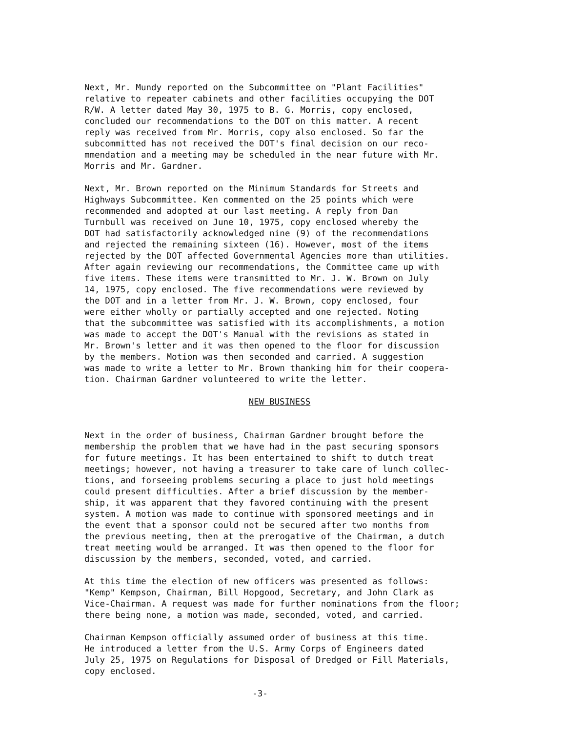Next, Mr. Mundy reported on the Subcommittee on "Plant Facilities" relative to repeater cabinets and other facilities occupying the DOT R/W. A letter dated May 30, 1975 to B. G. Morris, copy enclosed, concluded our recommendations to the DOT on this matter. A recent reply was received from Mr. Morris, copy also enclosed. So far the subcommitted has not received the DOT's final decision on our reco- mmendation and a meeting may be scheduled in the near future with Mr. Morris and Mr. Gardner.
Next, Mr. Brown reported on the Minimum Standards for Streets and Highways Subcommittee. Ken commented on the 25 points which were recommended and adopted at our last meeting. A reply from Dan Turnbull was received on June 10, 1975, copy enclosed whereby the DOT had satisfactorily acknowledged nine (9) of the recommendations and rejected the remaining sixteen (16). However, most of the items rejected by the DOT affected Governmental Agencies more than utilities. After again reviewing our recommendations, the Committee came up with five items. These items were transmitted to Mr. J. W. Brown on July 14, 1975, copy enclosed. The five recommendations were reviewed by the DOT and in a letter from Mr. J. W. Brown, copy enclosed, four were either wholly or partially accepted and one rejected. Noting that the subcommittee was satisfied with its accomplishments, a motion was made to accept the DOT's Manual with the revisions as stated in Mr. Brown's letter and it was then opened to the floor for discussion by the members. Motion was then seconded and carried. A suggestion was made to write a letter to Mr. Brown thanking him for their coopera- tion. Chairman Gardner volunteered to write the letter.
NEW BUSINESS
Next in the order of business, Chairman Gardner brought before the membership the problem that we have had in the past securing sponsors for future meetings. It has been entertained to shift to dutch treat meetings; however, not having a treasurer to take care of lunch collec- tions, and forseeing problems securing a place to just hold meetings could present difficulties. After a brief discussion by the member- ship, it was apparent that they favored continuing with the present system. A motion was made to continue with sponsored meetings and in the event that a sponsor could not be secured after two months from the previous meeting, then at the prerogative of the Chairman, a dutch treat meeting would be arranged. It was then opened to the floor for discussion by the members, seconded, voted, and carried.
At this time the election of new officers was presented as follows: "Kemp" Kempson, Chairman, Bill Hopgood, Secretary, and John Clark as Vice-Chairman. A request was made for further nominations from the floor; there being none, a motion was made, seconded, voted, and carried.
Chairman Kempson officially assumed order of business at this time. He introduced a letter from the U.S. Army Corps of Engineers dated July 25, 1975 on Regulations for Disposal of Dredged or Fill Materials, copy enclosed.
-3-